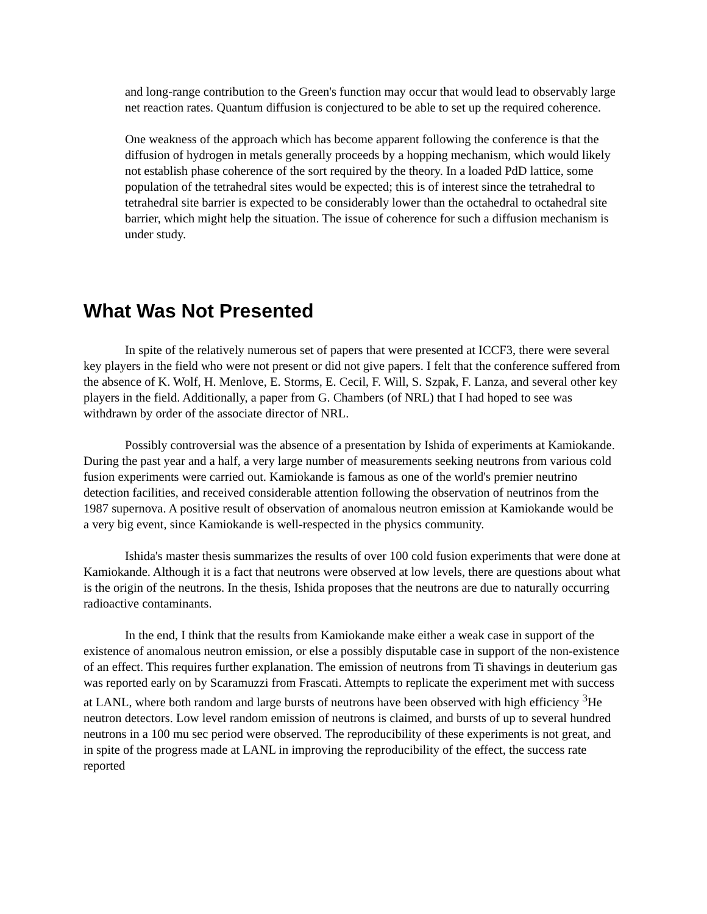and long-range contribution to the Green's function may occur that would lead to observably large net reaction rates. Quantum diffusion is conjectured to be able to set up the required coherence.
One weakness of the approach which has become apparent following the conference is that the diffusion of hydrogen in metals generally proceeds by a hopping mechanism, which would likely not establish phase coherence of the sort required by the theory. In a loaded PdD lattice, some population of the tetrahedral sites would be expected; this is of interest since the tetrahedral to tetrahedral site barrier is expected to be considerably lower than the octahedral to octahedral site barrier, which might help the situation. The issue of coherence for such a diffusion mechanism is under study.
What Was Not Presented
In spite of the relatively numerous set of papers that were presented at ICCF3, there were several key players in the field who were not present or did not give papers. I felt that the conference suffered from the absence of K. Wolf, H. Menlove, E. Storms, E. Cecil, F. Will, S. Szpak, F. Lanza, and several other key players in the field. Additionally, a paper from G. Chambers (of NRL) that I had hoped to see was withdrawn by order of the associate director of NRL.
Possibly controversial was the absence of a presentation by Ishida of experiments at Kamiokande. During the past year and a half, a very large number of measurements seeking neutrons from various cold fusion experiments were carried out. Kamiokande is famous as one of the world's premier neutrino detection facilities, and received considerable attention following the observation of neutrinos from the 1987 supernova. A positive result of observation of anomalous neutron emission at Kamiokande would be a very big event, since Kamiokande is well-respected in the physics community.
Ishida's master thesis summarizes the results of over 100 cold fusion experiments that were done at Kamiokande. Although it is a fact that neutrons were observed at low levels, there are questions about what is the origin of the neutrons. In the thesis, Ishida proposes that the neutrons are due to naturally occurring radioactive contaminants.
In the end, I think that the results from Kamiokande make either a weak case in support of the existence of anomalous neutron emission, or else a possibly disputable case in support of the non-existence of an effect. This requires further explanation. The emission of neutrons from Ti shavings in deuterium gas was reported early on by Scaramuzzi from Frascati. Attempts to replicate the experiment met with success at LANL, where both random and large bursts of neutrons have been observed with high efficiency <sup>3</sup>He neutron detectors. Low level random emission of neutrons is claimed, and bursts of up to several hundred neutrons in a 100 mu sec period were observed. The reproducibility of these experiments is not great, and in spite of the progress made at LANL in improving the reproducibility of the effect, the success rate reported